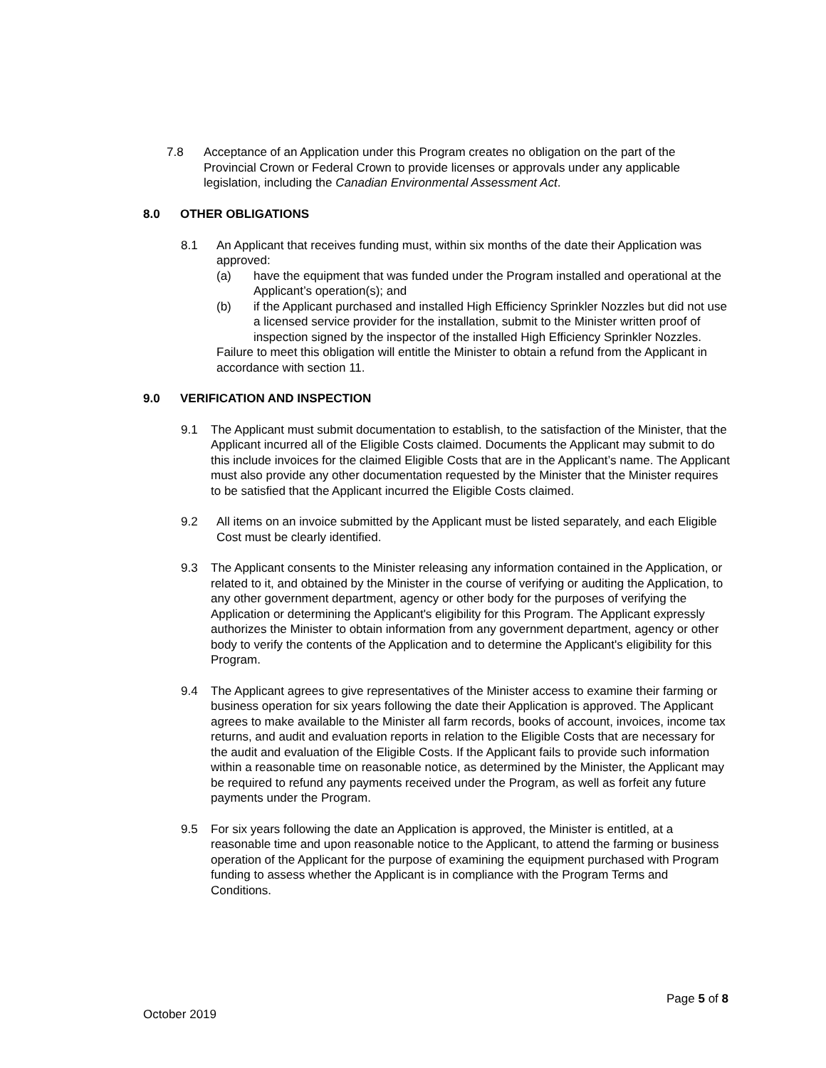7.8 Acceptance of an Application under this Program creates no obligation on the part of the Provincial Crown or Federal Crown to provide licenses or approvals under any applicable legislation, including the Canadian Environmental Assessment Act.
8.0 OTHER OBLIGATIONS
8.1 An Applicant that receives funding must, within six months of the date their Application was approved:
(a) have the equipment that was funded under the Program installed and operational at the Applicant’s operation(s); and
(b) if the Applicant purchased and installed High Efficiency Sprinkler Nozzles but did not use a licensed service provider for the installation, submit to the Minister written proof of inspection signed by the inspector of the installed High Efficiency Sprinkler Nozzles.
Failure to meet this obligation will entitle the Minister to obtain a refund from the Applicant in accordance with section 11.
9.0 VERIFICATION AND INSPECTION
9.1 The Applicant must submit documentation to establish, to the satisfaction of the Minister, that the Applicant incurred all of the Eligible Costs claimed. Documents the Applicant may submit to do this include invoices for the claimed Eligible Costs that are in the Applicant’s name. The Applicant must also provide any other documentation requested by the Minister that the Minister requires to be satisfied that the Applicant incurred the Eligible Costs claimed.
9.2 All items on an invoice submitted by the Applicant must be listed separately, and each Eligible Cost must be clearly identified.
9.3 The Applicant consents to the Minister releasing any information contained in the Application, or related to it, and obtained by the Minister in the course of verifying or auditing the Application, to any other government department, agency or other body for the purposes of verifying the Application or determining the Applicant's eligibility for this Program. The Applicant expressly authorizes the Minister to obtain information from any government department, agency or other body to verify the contents of the Application and to determine the Applicant's eligibility for this Program.
9.4 The Applicant agrees to give representatives of the Minister access to examine their farming or business operation for six years following the date their Application is approved. The Applicant agrees to make available to the Minister all farm records, books of account, invoices, income tax returns, and audit and evaluation reports in relation to the Eligible Costs that are necessary for the audit and evaluation of the Eligible Costs. If the Applicant fails to provide such information within a reasonable time on reasonable notice, as determined by the Minister, the Applicant may be required to refund any payments received under the Program, as well as forfeit any future payments under the Program.
9.5 For six years following the date an Application is approved, the Minister is entitled, at a reasonable time and upon reasonable notice to the Applicant, to attend the farming or business operation of the Applicant for the purpose of examining the equipment purchased with Program funding to assess whether the Applicant is in compliance with the Program Terms and Conditions.
Page 5 of 8
October 2019